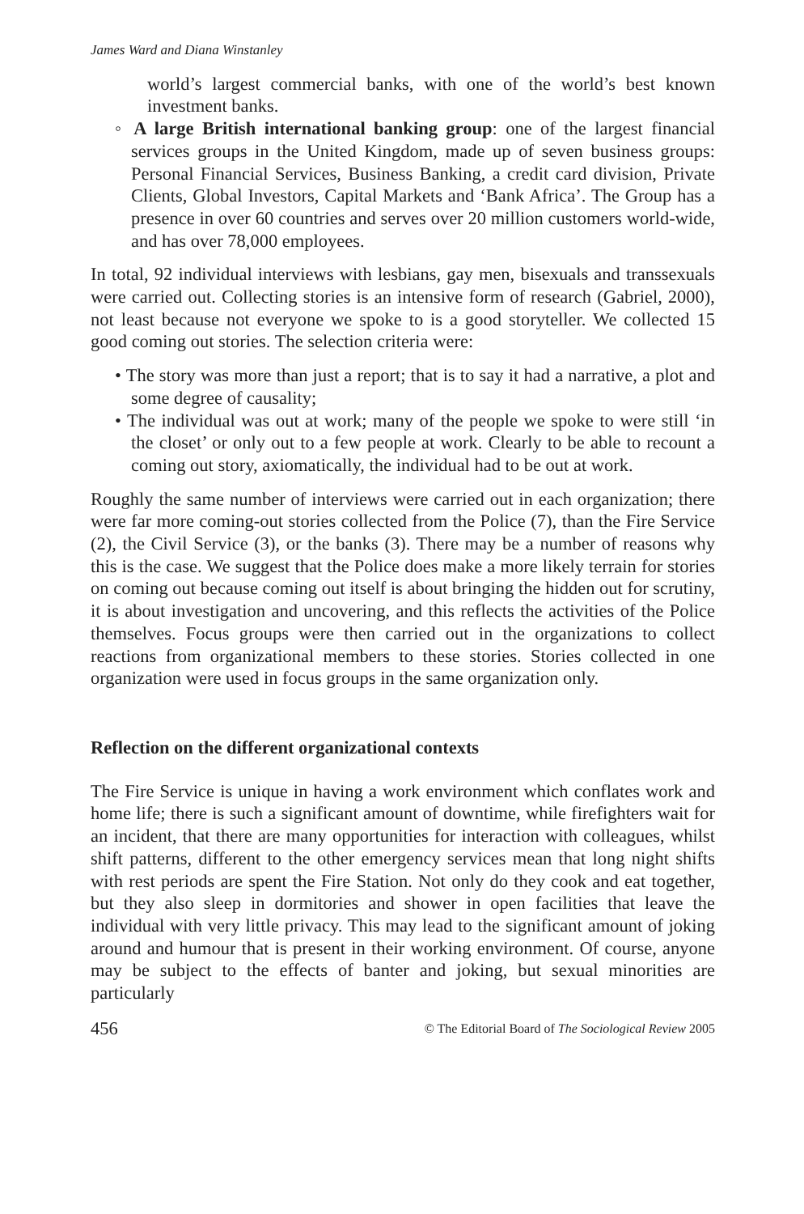James Ward and Diana Winstanley
world’s largest commercial banks, with one of the world’s best known investment banks.
◦ A large British international banking group: one of the largest financial services groups in the United Kingdom, made up of seven business groups: Personal Financial Services, Business Banking, a credit card division, Private Clients, Global Investors, Capital Markets and ‘Bank Africa’. The Group has a presence in over 60 countries and serves over 20 million customers world-wide, and has over 78,000 employees.
In total, 92 individual interviews with lesbians, gay men, bisexuals and transsexuals were carried out. Collecting stories is an intensive form of research (Gabriel, 2000), not least because not everyone we spoke to is a good storyteller. We collected 15 good coming out stories. The selection criteria were:
• The story was more than just a report; that is to say it had a narrative, a plot and some degree of causality;
• The individual was out at work; many of the people we spoke to were still ‘in the closet’ or only out to a few people at work. Clearly to be able to recount a coming out story, axiomatically, the individual had to be out at work.
Roughly the same number of interviews were carried out in each organization; there were far more coming-out stories collected from the Police (7), than the Fire Service (2), the Civil Service (3), or the banks (3). There may be a number of reasons why this is the case. We suggest that the Police does make a more likely terrain for stories on coming out because coming out itself is about bringing the hidden out for scrutiny, it is about investigation and uncovering, and this reflects the activities of the Police themselves. Focus groups were then carried out in the organizations to collect reactions from organizational members to these stories. Stories collected in one organization were used in focus groups in the same organization only.
Reflection on the different organizational contexts
The Fire Service is unique in having a work environment which conflates work and home life; there is such a significant amount of downtime, while firefighters wait for an incident, that there are many opportunities for interaction with colleagues, whilst shift patterns, different to the other emergency services mean that long night shifts with rest periods are spent the Fire Station. Not only do they cook and eat together, but they also sleep in dormitories and shower in open facilities that leave the individual with very little privacy. This may lead to the significant amount of joking around and humour that is present in their working environment. Of course, anyone may be subject to the effects of banter and joking, but sexual minorities are particularly
456 © The Editorial Board of The Sociological Review 2005